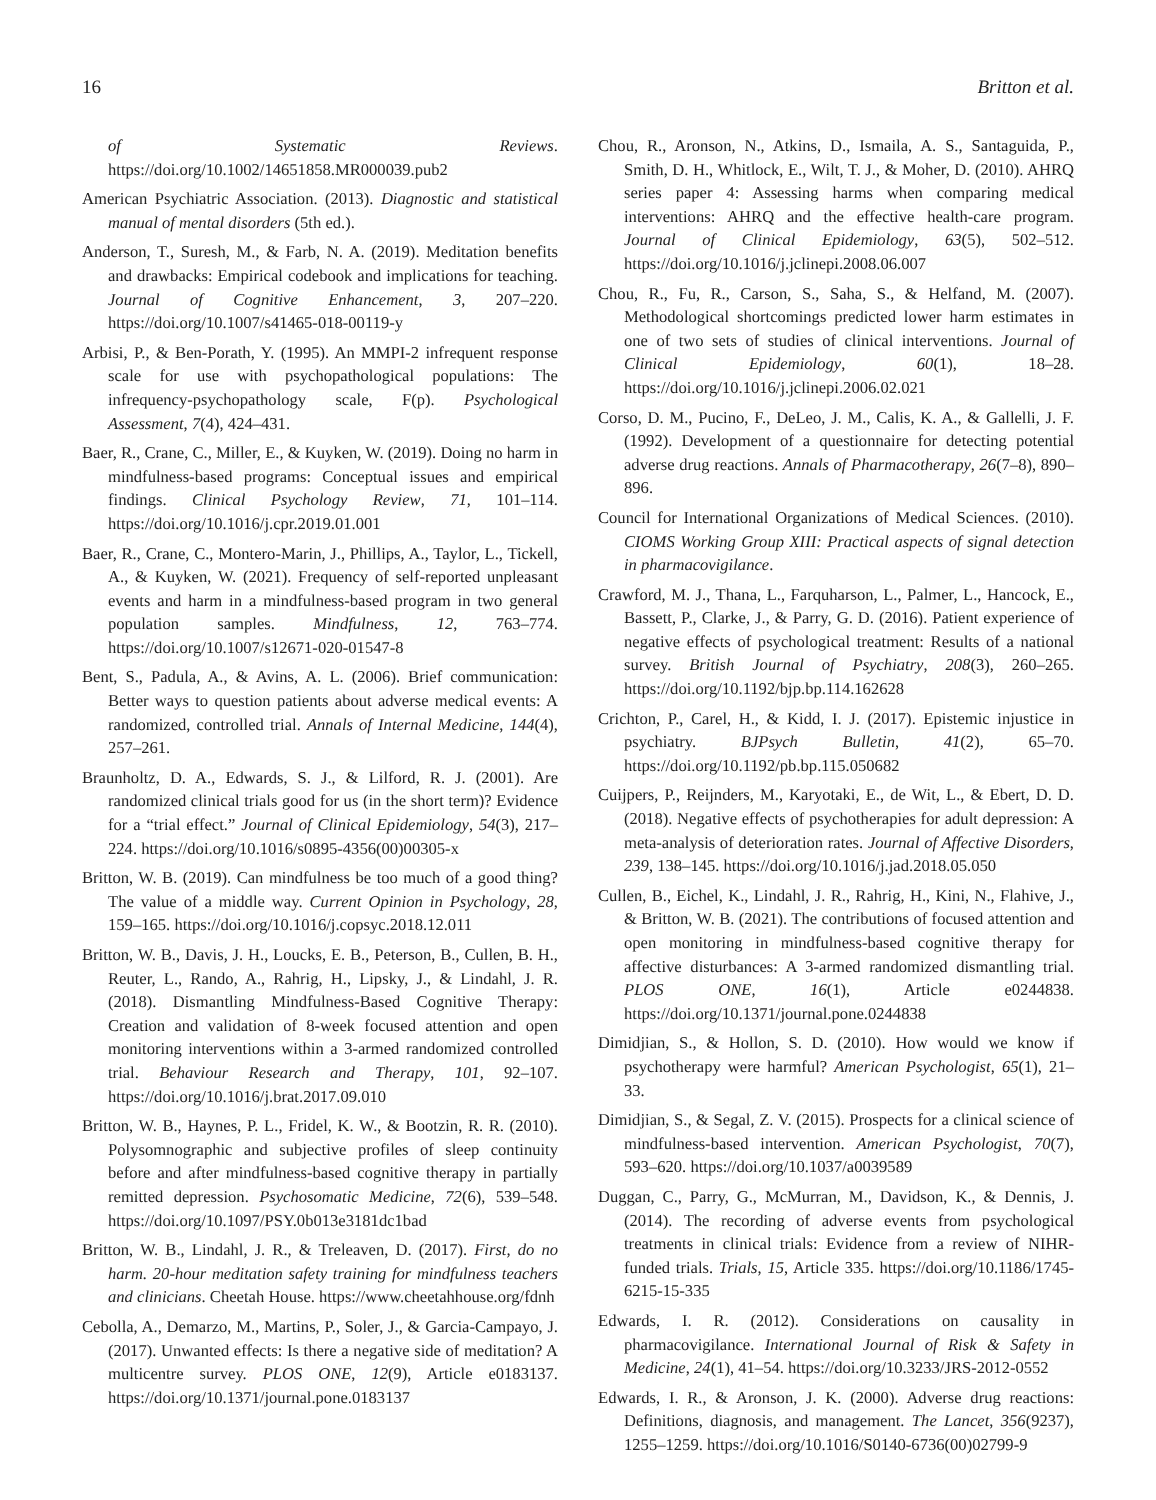16 Britton et al.
of Systematic Reviews. https://doi.org/10.1002/14651858.MR000039.pub2
American Psychiatric Association. (2013). Diagnostic and statistical manual of mental disorders (5th ed.).
Anderson, T., Suresh, M., & Farb, N. A. (2019). Meditation benefits and drawbacks: Empirical codebook and implications for teaching. Journal of Cognitive Enhancement, 3, 207–220. https://doi.org/10.1007/s41465-018-00119-y
Arbisi, P., & Ben-Porath, Y. (1995). An MMPI-2 infrequent response scale for use with psychopathological populations: The infrequency-psychopathology scale, F(p). Psychological Assessment, 7(4), 424–431.
Baer, R., Crane, C., Miller, E., & Kuyken, W. (2019). Doing no harm in mindfulness-based programs: Conceptual issues and empirical findings. Clinical Psychology Review, 71, 101–114. https://doi.org/10.1016/j.cpr.2019.01.001
Baer, R., Crane, C., Montero-Marin, J., Phillips, A., Taylor, L., Tickell, A., & Kuyken, W. (2021). Frequency of self-reported unpleasant events and harm in a mindfulness-based program in two general population samples. Mindfulness, 12, 763–774. https://doi.org/10.1007/s12671-020-01547-8
Bent, S., Padula, A., & Avins, A. L. (2006). Brief communication: Better ways to question patients about adverse medical events: A randomized, controlled trial. Annals of Internal Medicine, 144(4), 257–261.
Braunholtz, D. A., Edwards, S. J., & Lilford, R. J. (2001). Are randomized clinical trials good for us (in the short term)? Evidence for a “trial effect.” Journal of Clinical Epidemiology, 54(3), 217–224. https://doi.org/10.1016/s0895-4356(00)00305-x
Britton, W. B. (2019). Can mindfulness be too much of a good thing? The value of a middle way. Current Opinion in Psychology, 28, 159–165. https://doi.org/10.1016/j.copsyc.2018.12.011
Britton, W. B., Davis, J. H., Loucks, E. B., Peterson, B., Cullen, B. H., Reuter, L., Rando, A., Rahrig, H., Lipsky, J., & Lindahl, J. R. (2018). Dismantling Mindfulness-Based Cognitive Therapy: Creation and validation of 8-week focused attention and open monitoring interventions within a 3-armed randomized controlled trial. Behaviour Research and Therapy, 101, 92–107. https://doi.org/10.1016/j.brat.2017.09.010
Britton, W. B., Haynes, P. L., Fridel, K. W., & Bootzin, R. R. (2010). Polysomnographic and subjective profiles of sleep continuity before and after mindfulness-based cognitive therapy in partially remitted depression. Psychosomatic Medicine, 72(6), 539–548. https://doi.org/10.1097/PSY.0b013e3181dc1bad
Britton, W. B., Lindahl, J. R., & Treleaven, D. (2017). First, do no harm. 20-hour meditation safety training for mindfulness teachers and clinicians. Cheetah House. https://www.cheetahhouse.org/fdnh
Cebolla, A., Demarzo, M., Martins, P., Soler, J., & Garcia-Campayo, J. (2017). Unwanted effects: Is there a negative side of meditation? A multicentre survey. PLOS ONE, 12(9), Article e0183137. https://doi.org/10.1371/journal.pone.0183137
Chou, R., Aronson, N., Atkins, D., Ismaila, A. S., Santaguida, P., Smith, D. H., Whitlock, E., Wilt, T. J., & Moher, D. (2010). AHRQ series paper 4: Assessing harms when comparing medical interventions: AHRQ and the effective health-care program. Journal of Clinical Epidemiology, 63(5), 502–512. https://doi.org/10.1016/j.jclinepi.2008.06.007
Chou, R., Fu, R., Carson, S., Saha, S., & Helfand, M. (2007). Methodological shortcomings predicted lower harm estimates in one of two sets of studies of clinical interventions. Journal of Clinical Epidemiology, 60(1), 18–28. https://doi.org/10.1016/j.jclinepi.2006.02.021
Corso, D. M., Pucino, F., DeLeo, J. M., Calis, K. A., & Gallelli, J. F. (1992). Development of a questionnaire for detecting potential adverse drug reactions. Annals of Pharmacotherapy, 26(7–8), 890–896.
Council for International Organizations of Medical Sciences. (2010). CIOMS Working Group XIII: Practical aspects of signal detection in pharmacovigilance.
Crawford, M. J., Thana, L., Farquharson, L., Palmer, L., Hancock, E., Bassett, P., Clarke, J., & Parry, G. D. (2016). Patient experience of negative effects of psychological treatment: Results of a national survey. British Journal of Psychiatry, 208(3), 260–265. https://doi.org/10.1192/bjp.bp.114.162628
Crichton, P., Carel, H., & Kidd, I. J. (2017). Epistemic injustice in psychiatry. BJPsych Bulletin, 41(2), 65–70. https://doi.org/10.1192/pb.bp.115.050682
Cuijpers, P., Reijnders, M., Karyotaki, E., de Wit, L., & Ebert, D. D. (2018). Negative effects of psychotherapies for adult depression: A meta-analysis of deterioration rates. Journal of Affective Disorders, 239, 138–145. https://doi.org/10.1016/j.jad.2018.05.050
Cullen, B., Eichel, K., Lindahl, J. R., Rahrig, H., Kini, N., Flahive, J., & Britton, W. B. (2021). The contributions of focused attention and open monitoring in mindfulness-based cognitive therapy for affective disturbances: A 3-armed randomized dismantling trial. PLOS ONE, 16(1), Article e0244838. https://doi.org/10.1371/journal.pone.0244838
Dimidjian, S., & Hollon, S. D. (2010). How would we know if psychotherapy were harmful? American Psychologist, 65(1), 21–33.
Dimidjian, S., & Segal, Z. V. (2015). Prospects for a clinical science of mindfulness-based intervention. American Psychologist, 70(7), 593–620. https://doi.org/10.1037/a0039589
Duggan, C., Parry, G., McMurran, M., Davidson, K., & Dennis, J. (2014). The recording of adverse events from psychological treatments in clinical trials: Evidence from a review of NIHR-funded trials. Trials, 15, Article 335. https://doi.org/10.1186/1745-6215-15-335
Edwards, I. R. (2012). Considerations on causality in pharmacovigilance. International Journal of Risk & Safety in Medicine, 24(1), 41–54. https://doi.org/10.3233/JRS-2012-0552
Edwards, I. R., & Aronson, J. K. (2000). Adverse drug reactions: Definitions, diagnosis, and management. The Lancet, 356(9237), 1255–1259. https://doi.org/10.1016/S0140-6736(00)02799-9